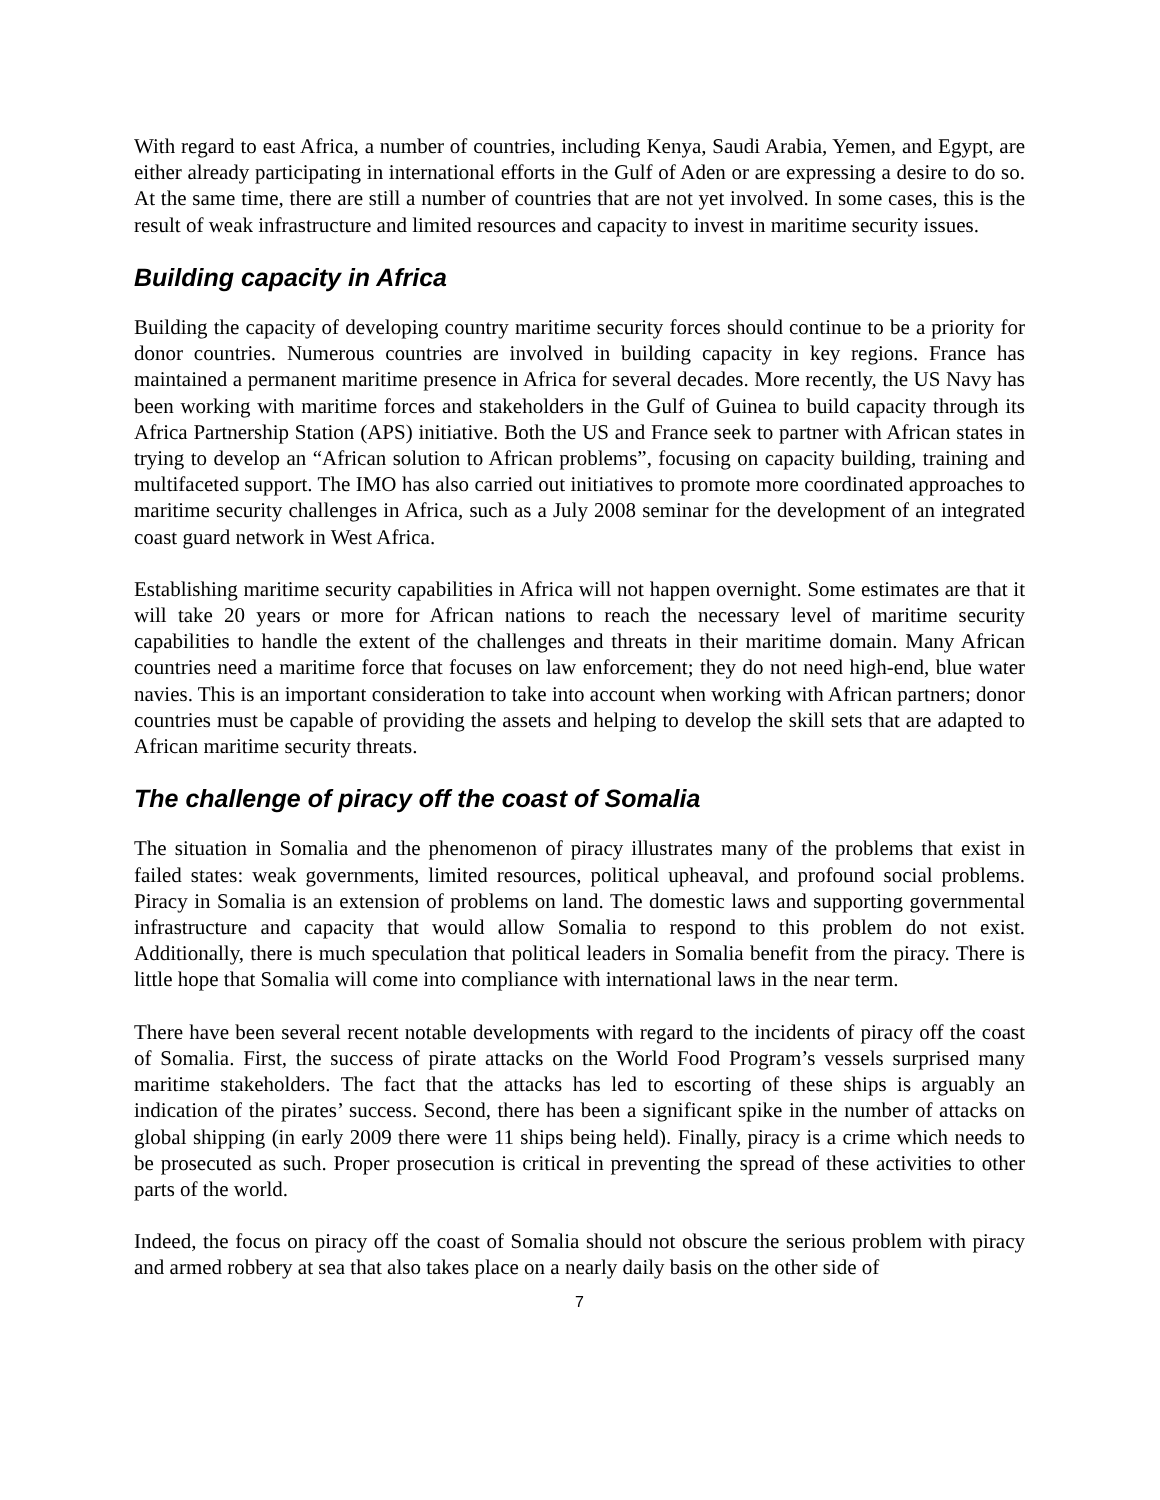With regard to east Africa, a number of countries, including Kenya, Saudi Arabia, Yemen, and Egypt, are either already participating in international efforts in the Gulf of Aden or are expressing a desire to do so. At the same time, there are still a number of countries that are not yet involved. In some cases, this is the result of weak infrastructure and limited resources and capacity to invest in maritime security issues.
Building capacity in Africa
Building the capacity of developing country maritime security forces should continue to be a priority for donor countries. Numerous countries are involved in building capacity in key regions. France has maintained a permanent maritime presence in Africa for several decades. More recently, the US Navy has been working with maritime forces and stakeholders in the Gulf of Guinea to build capacity through its Africa Partnership Station (APS) initiative. Both the US and France seek to partner with African states in trying to develop an “African solution to African problems”, focusing on capacity building, training and multifaceted support. The IMO has also carried out initiatives to promote more coordinated approaches to maritime security challenges in Africa, such as a July 2008 seminar for the development of an integrated coast guard network in West Africa.
Establishing maritime security capabilities in Africa will not happen overnight. Some estimates are that it will take 20 years or more for African nations to reach the necessary level of maritime security capabilities to handle the extent of the challenges and threats in their maritime domain. Many African countries need a maritime force that focuses on law enforcement; they do not need high-end, blue water navies. This is an important consideration to take into account when working with African partners; donor countries must be capable of providing the assets and helping to develop the skill sets that are adapted to African maritime security threats.
The challenge of piracy off the coast of Somalia
The situation in Somalia and the phenomenon of piracy illustrates many of the problems that exist in failed states: weak governments, limited resources, political upheaval, and profound social problems. Piracy in Somalia is an extension of problems on land. The domestic laws and supporting governmental infrastructure and capacity that would allow Somalia to respond to this problem do not exist. Additionally, there is much speculation that political leaders in Somalia benefit from the piracy. There is little hope that Somalia will come into compliance with international laws in the near term.
There have been several recent notable developments with regard to the incidents of piracy off the coast of Somalia. First, the success of pirate attacks on the World Food Program’s vessels surprised many maritime stakeholders. The fact that the attacks has led to escorting of these ships is arguably an indication of the pirates’ success. Second, there has been a significant spike in the number of attacks on global shipping (in early 2009 there were 11 ships being held). Finally, piracy is a crime which needs to be prosecuted as such. Proper prosecution is critical in preventing the spread of these activities to other parts of the world.
Indeed, the focus on piracy off the coast of Somalia should not obscure the serious problem with piracy and armed robbery at sea that also takes place on a nearly daily basis on the other side of
7